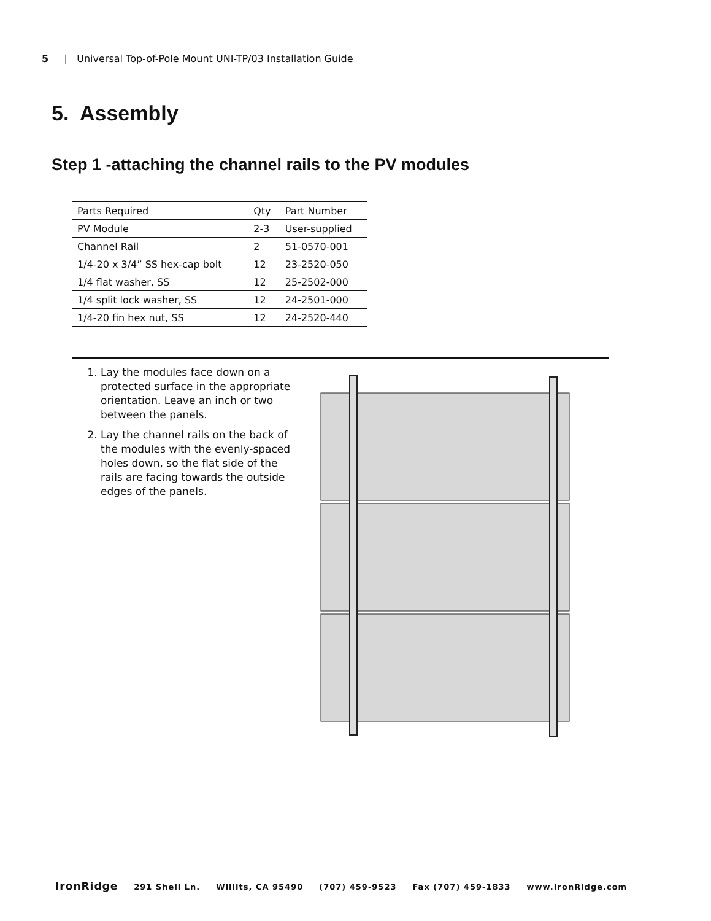5 | Universal Top-of-Pole Mount UNI-TP/03 Installation Guide
5. Assembly
Step 1 -attaching the channel rails to the PV modules
| Parts Required | Qty | Part Number |
| --- | --- | --- |
| PV Module | 2-3 | User-supplied |
| Channel Rail | 2 | 51-0570-001 |
| 1/4-20 x 3/4” SS hex-cap bolt | 12 | 23-2520-050 |
| 1/4 flat washer, SS | 12 | 25-2502-000 |
| 1/4 split lock washer, SS | 12 | 24-2501-000 |
| 1/4-20 fin hex nut, SS | 12 | 24-2520-440 |
1. Lay the modules face down on a protected surface in the appropriate orientation. Leave an inch or two between the panels.
2. Lay the channel rails on the back of the modules with the evenly-spaced holes down, so the flat side of the rails are facing towards the outside edges of the panels.
IronRidge 291 Shell Ln. Willits, CA 95490 (707) 459-9523 Fax (707) 459-1833 www.IronRidge.com